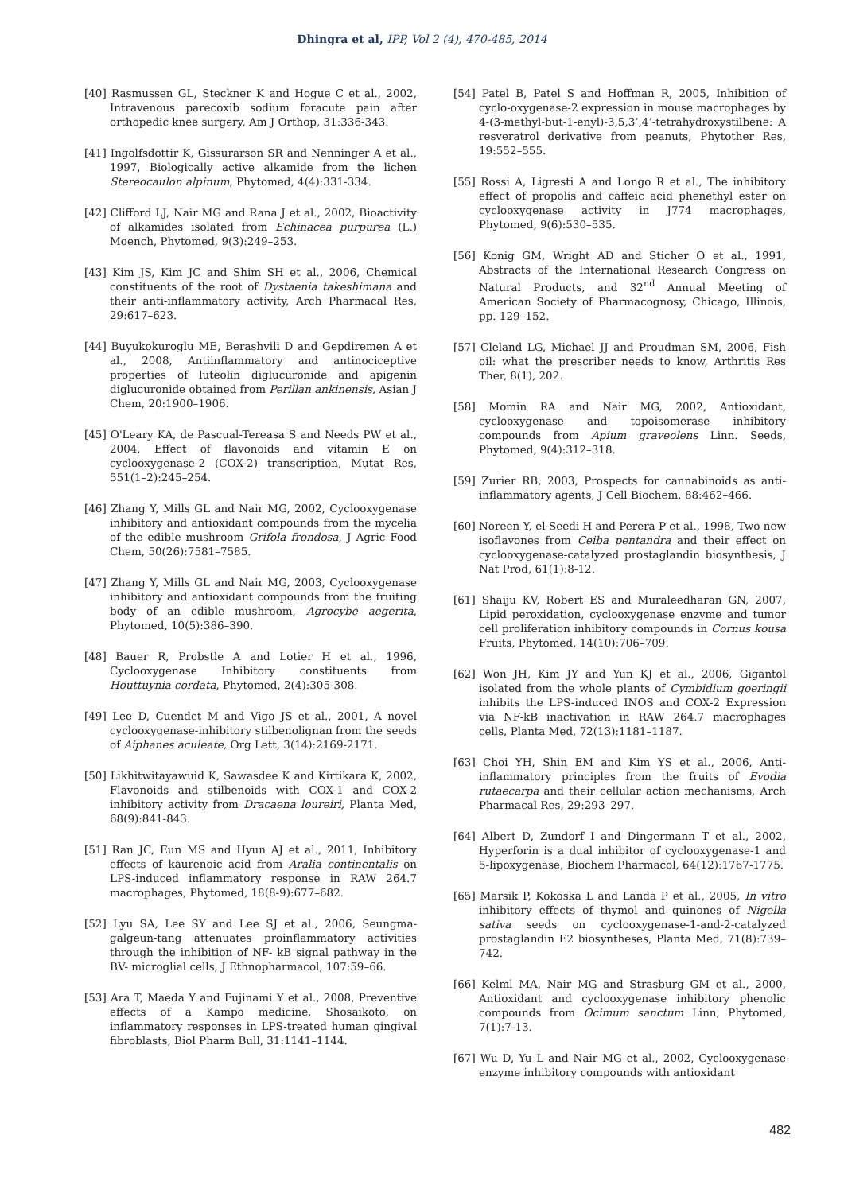Dhingra et al, IPP, Vol 2 (4), 470-485, 2014
[40] Rasmussen GL, Steckner K and Hogue C et al., 2002, Intravenous parecoxib sodium foracute pain after orthopedic knee surgery, Am J Orthop, 31:336-343.
[41] Ingolfsdottir K, Gissurarson SR and Nenninger A et al., 1997, Biologically active alkamide from the lichen Stereocaulon alpinum, Phytomed, 4(4):331-334.
[42] Clifford LJ, Nair MG and Rana J et al., 2002, Bioactivity of alkamides isolated from Echinacea purpurea (L.) Moench, Phytomed, 9(3):249–253.
[43] Kim JS, Kim JC and Shim SH et al., 2006, Chemical constituents of the root of Dystaenia takeshimana and their anti-inflammatory activity, Arch Pharmacal Res, 29:617–623.
[44] Buyukokuroglu ME, Berashvili D and Gepdiremen A et al., 2008, Antiinflammatory and antinociceptive properties of luteolin diglucuronide and apigenin diglucuronide obtained from Perillan ankinensis, Asian J Chem, 20:1900–1906.
[45] O'Leary KA, de Pascual-Tereasa S and Needs PW et al., 2004, Effect of flavonoids and vitamin E on cyclooxygenase-2 (COX-2) transcription, Mutat Res, 551(1–2):245–254.
[46] Zhang Y, Mills GL and Nair MG, 2002, Cyclooxygenase inhibitory and antioxidant compounds from the mycelia of the edible mushroom Grifola frondosa, J Agric Food Chem, 50(26):7581–7585.
[47] Zhang Y, Mills GL and Nair MG, 2003, Cyclooxygenase inhibitory and antioxidant compounds from the fruiting body of an edible mushroom, Agrocybe aegerita, Phytomed, 10(5):386–390.
[48] Bauer R, Probstle A and Lotier H et al., 1996, Cyclooxygenase Inhibitory constituents from Houttuynia cordata, Phytomed, 2(4):305-308.
[49] Lee D, Cuendet M and Vigo JS et al., 2001, A novel cyclooxygenase-inhibitory stilbenolignan from the seeds of Aiphanes aculeate, Org Lett, 3(14):2169-2171.
[50] Likhitwitayawuid K, Sawasdee K and Kirtikara K, 2002, Flavonoids and stilbenoids with COX-1 and COX-2 inhibitory activity from Dracaena loureiri, Planta Med, 68(9):841-843.
[51] Ran JC, Eun MS and Hyun AJ et al., 2011, Inhibitory effects of kaurenoic acid from Aralia continentalis on LPS-induced inflammatory response in RAW 264.7 macrophages, Phytomed, 18(8-9):677–682.
[52] Lyu SA, Lee SY and Lee SJ et al., 2006, Seungma-galgeun-tang attenuates proinflammatory activities through the inhibition of NF- kB signal pathway in the BV- microglial cells, J Ethnopharmacol, 107:59–66.
[53] Ara T, Maeda Y and Fujinami Y et al., 2008, Preventive effects of a Kampo medicine, Shosaikoto, on inflammatory responses in LPS-treated human gingival fibroblasts, Biol Pharm Bull, 31:1141–1144.
[54] Patel B, Patel S and Hoffman R, 2005, Inhibition of cyclo-oxygenase-2 expression in mouse macrophages by 4-(3-methyl-but-1-enyl)-3,5,3’,4’-tetrahydroxystilbene: A resveratrol derivative from peanuts, Phytother Res, 19:552–555.
[55] Rossi A, Ligresti A and Longo R et al., The inhibitory effect of propolis and caffeic acid phenethyl ester on cyclooxygenase activity in J774 macrophages, Phytomed, 9(6):530–535.
[56] Konig GM, Wright AD and Sticher O et al., 1991, Abstracts of the International Research Congress on Natural Products, and 32<sup>nd</sup> Annual Meeting of American Society of Pharmacognosy, Chicago, Illinois, pp. 129–152.
[57] Cleland LG, Michael JJ and Proudman SM, 2006, Fish oil: what the prescriber needs to know, Arthritis Res Ther, 8(1), 202.
[58] Momin RA and Nair MG, 2002, Antioxidant, cyclooxygenase and topoisomerase inhibitory compounds from Apium graveolens Linn. Seeds, Phytomed, 9(4):312–318.
[59] Zurier RB, 2003, Prospects for cannabinoids as anti-inflammatory agents, J Cell Biochem, 88:462–466.
[60] Noreen Y, el-Seedi H and Perera P et al., 1998, Two new isoflavones from Ceiba pentandra and their effect on cyclooxygenase-catalyzed prostaglandin biosynthesis, J Nat Prod, 61(1):8-12.
[61] Shaiju KV, Robert ES and Muraleedharan GN, 2007, Lipid peroxidation, cyclooxygenase enzyme and tumor cell proliferation inhibitory compounds in Cornus kousa Fruits, Phytomed, 14(10):706–709.
[62] Won JH, Kim JY and Yun KJ et al., 2006, Gigantol isolated from the whole plants of Cymbidium goeringii inhibits the LPS-induced INOS and COX-2 Expression via NF-kB inactivation in RAW 264.7 macrophages cells, Planta Med, 72(13):1181–1187.
[63] Choi YH, Shin EM and Kim YS et al., 2006, Anti-inflammatory principles from the fruits of Evodia rutaecarpa and their cellular action mechanisms, Arch Pharmacal Res, 29:293–297.
[64] Albert D, Zundorf I and Dingermann T et al., 2002, Hyperforin is a dual inhibitor of cyclooxygenase-1 and 5-lipoxygenase, Biochem Pharmacol, 64(12):1767-1775.
[65] Marsik P, Kokoska L and Landa P et al., 2005, In vitro inhibitory effects of thymol and quinones of Nigella sativa seeds on cyclooxygenase-1-and-2-catalyzed prostaglandin E2 biosyntheses, Planta Med, 71(8):739–742.
[66] Kelml MA, Nair MG and Strasburg GM et al., 2000, Antioxidant and cyclooxygenase inhibitory phenolic compounds from Ocimum sanctum Linn, Phytomed, 7(1):7-13.
[67] Wu D, Yu L and Nair MG et al., 2002, Cyclooxygenase enzyme inhibitory compounds with antioxidant
482